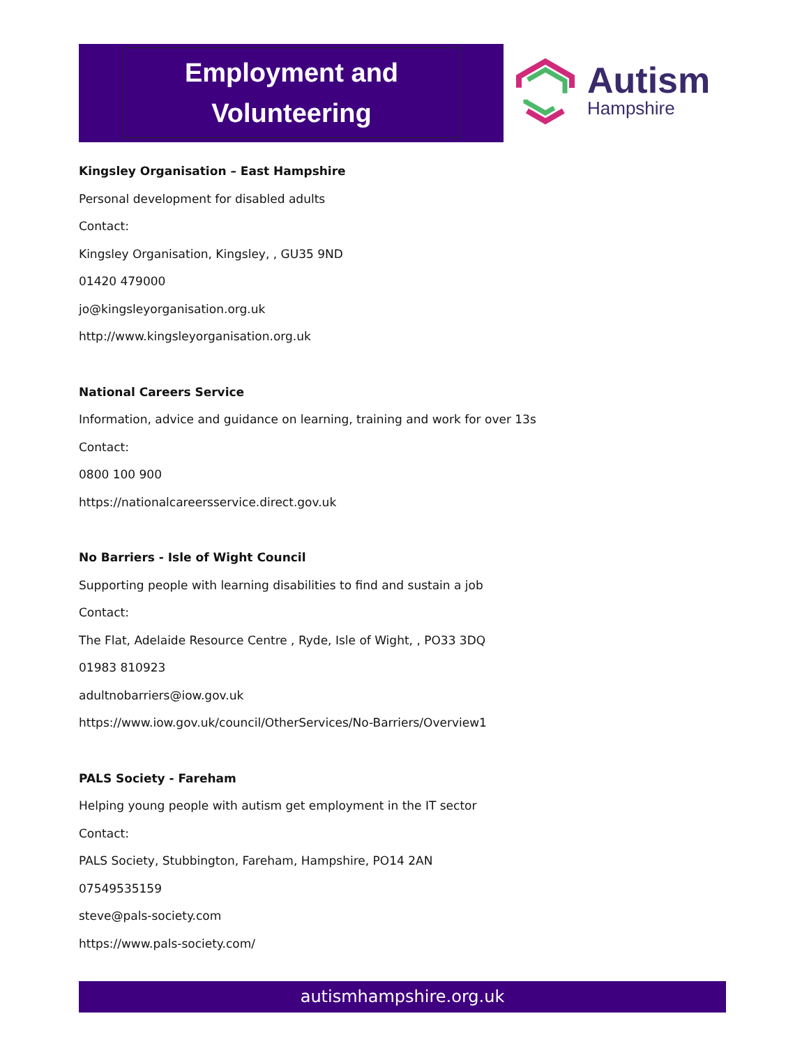Employment and
Volunteering
Autism
Hampshire
Kingsley Organisation – East Hampshire
Personal development for disabled adults
Contact:
Kingsley Organisation, Kingsley, , GU35 9ND
01420 479000
jo@kingsleyorganisation.org.uk
http://www.kingsleyorganisation.org.uk
National Careers Service
Information, advice and guidance on learning, training and work for over 13s
Contact:
0800 100 900
https://nationalcareersservice.direct.gov.uk
No Barriers - Isle of Wight Council
Supporting people with learning disabilities to find and sustain a job
Contact:
The Flat, Adelaide Resource Centre , Ryde, Isle of Wight, , PO33 3DQ
01983 810923
adultnobarriers@iow.gov.uk
https://www.iow.gov.uk/council/OtherServices/No-Barriers/Overview1
PALS Society - Fareham
Helping young people with autism get employment in the IT sector
Contact:
PALS Society, Stubbington, Fareham, Hampshire, PO14 2AN
07549535159
steve@pals-society.com
https://www.pals-society.com/
autismhampshire.org.uk